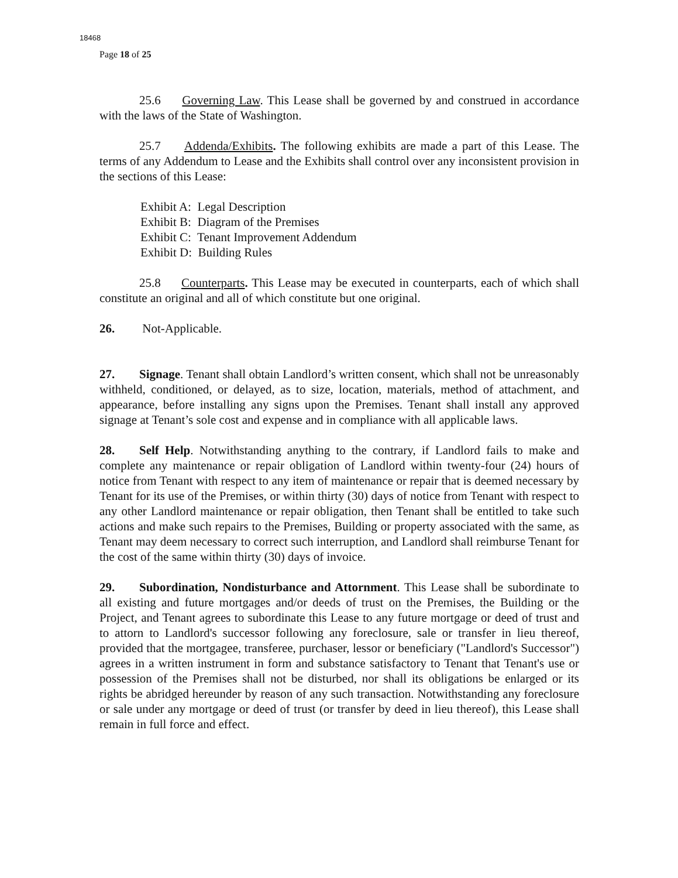18468
Page 18 of 25
25.6 Governing Law. This Lease shall be governed by and construed in accordance with the laws of the State of Washington.
25.7 Addenda/Exhibits. The following exhibits are made a part of this Lease. The terms of any Addendum to Lease and the Exhibits shall control over any inconsistent provision in the sections of this Lease:
Exhibit A: Legal Description
Exhibit B: Diagram of the Premises
Exhibit C: Tenant Improvement Addendum
Exhibit D: Building Rules
25.8 Counterparts. This Lease may be executed in counterparts, each of which shall constitute an original and all of which constitute but one original.
26. Not-Applicable.
27. Signage. Tenant shall obtain Landlord’s written consent, which shall not be unreasonably withheld, conditioned, or delayed, as to size, location, materials, method of attachment, and appearance, before installing any signs upon the Premises. Tenant shall install any approved signage at Tenant’s sole cost and expense and in compliance with all applicable laws.
28. Self Help. Notwithstanding anything to the contrary, if Landlord fails to make and complete any maintenance or repair obligation of Landlord within twenty-four (24) hours of notice from Tenant with respect to any item of maintenance or repair that is deemed necessary by Tenant for its use of the Premises, or within thirty (30) days of notice from Tenant with respect to any other Landlord maintenance or repair obligation, then Tenant shall be entitled to take such actions and make such repairs to the Premises, Building or property associated with the same, as Tenant may deem necessary to correct such interruption, and Landlord shall reimburse Tenant for the cost of the same within thirty (30) days of invoice.
29. Subordination, Nondisturbance and Attornment. This Lease shall be subordinate to all existing and future mortgages and/or deeds of trust on the Premises, the Building or the Project, and Tenant agrees to subordinate this Lease to any future mortgage or deed of trust and to attorn to Landlord's successor following any foreclosure, sale or transfer in lieu thereof, provided that the mortgagee, transferee, purchaser, lessor or beneficiary ("Landlord's Successor") agrees in a written instrument in form and substance satisfactory to Tenant that Tenant's use or possession of the Premises shall not be disturbed, nor shall its obligations be enlarged or its rights be abridged hereunder by reason of any such transaction. Notwithstanding any foreclosure or sale under any mortgage or deed of trust (or transfer by deed in lieu thereof), this Lease shall remain in full force and effect.